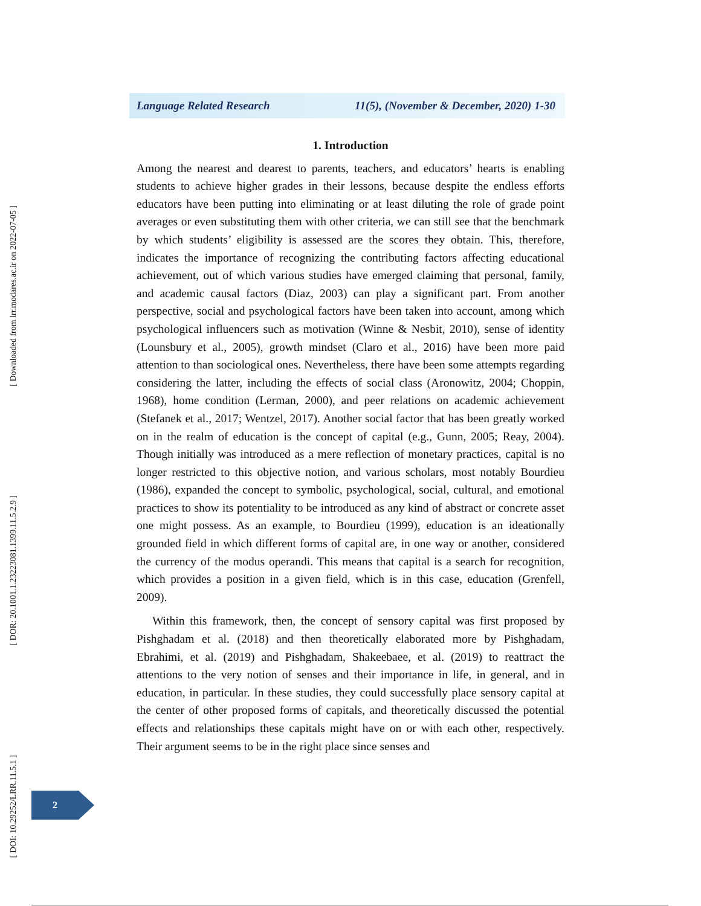[ Downloaded from lrr.modares.ac.ir on 2022-07-05 ]
[ DOR: 20.1001.1.23223081.1399.11.5.2.9 ]
[ DOI: 10.29252/LRR.11.5.1 ]
Language Related Research 11(5), (November & December, 2020) 1-30
1. Introduction
Among the nearest and dearest to parents, teachers, and educators’ hearts is enabling students to achieve higher grades in their lessons, because despite the endless efforts educators have been putting into eliminating or at least diluting the role of grade point averages or even substituting them with other criteria, we can still see that the benchmark by which students’ eligibility is assessed are the scores they obtain. This, therefore, indicates the importance of recognizing the contributing factors affecting educational achievement, out of which various studies have emerged claiming that personal, family, and academic causal factors (Diaz, 2003) can play a significant part. From another perspective, social and psychological factors have been taken into account, among which psychological influencers such as motivation (Winne & Nesbit, 2010), sense of identity (Lounsbury et al., 2005), growth mindset (Claro et al., 2016) have been more paid attention to than sociological ones. Nevertheless, there have been some attempts regarding considering the latter, including the effects of social class (Aronowitz, 2004; Choppin, 1968), home condition (Lerman, 2000), and peer relations on academic achievement (Stefanek et al., 2017; Wentzel, 2017). Another social factor that has been greatly worked on in the realm of education is the concept of capital (e.g., Gunn, 2005; Reay, 2004). Though initially was introduced as a mere reflection of monetary practices, capital is no longer restricted to this objective notion, and various scholars, most notably Bourdieu (1986), expanded the concept to symbolic, psychological, social, cultural, and emotional practices to show its potentiality to be introduced as any kind of abstract or concrete asset one might possess. As an example, to Bourdieu (1999), education is an ideationally grounded field in which different forms of capital are, in one way or another, considered the currency of the modus operandi. This means that capital is a search for recognition, which provides a position in a given field, which is in this case, education (Grenfell, 2009).
Within this framework, then, the concept of sensory capital was first proposed by Pishghadam et al. (2018) and then theoretically elaborated more by Pishghadam, Ebrahimi, et al. (2019) and Pishghadam, Shakeebaee, et al. (2019) to reattract the attentions to the very notion of senses and their importance in life, in general, and in education, in particular. In these studies, they could successfully place sensory capital at the center of other proposed forms of capitals, and theoretically discussed the potential effects and relationships these capitals might have on or with each other, respectively. Their argument seems to be in the right place since senses and
2